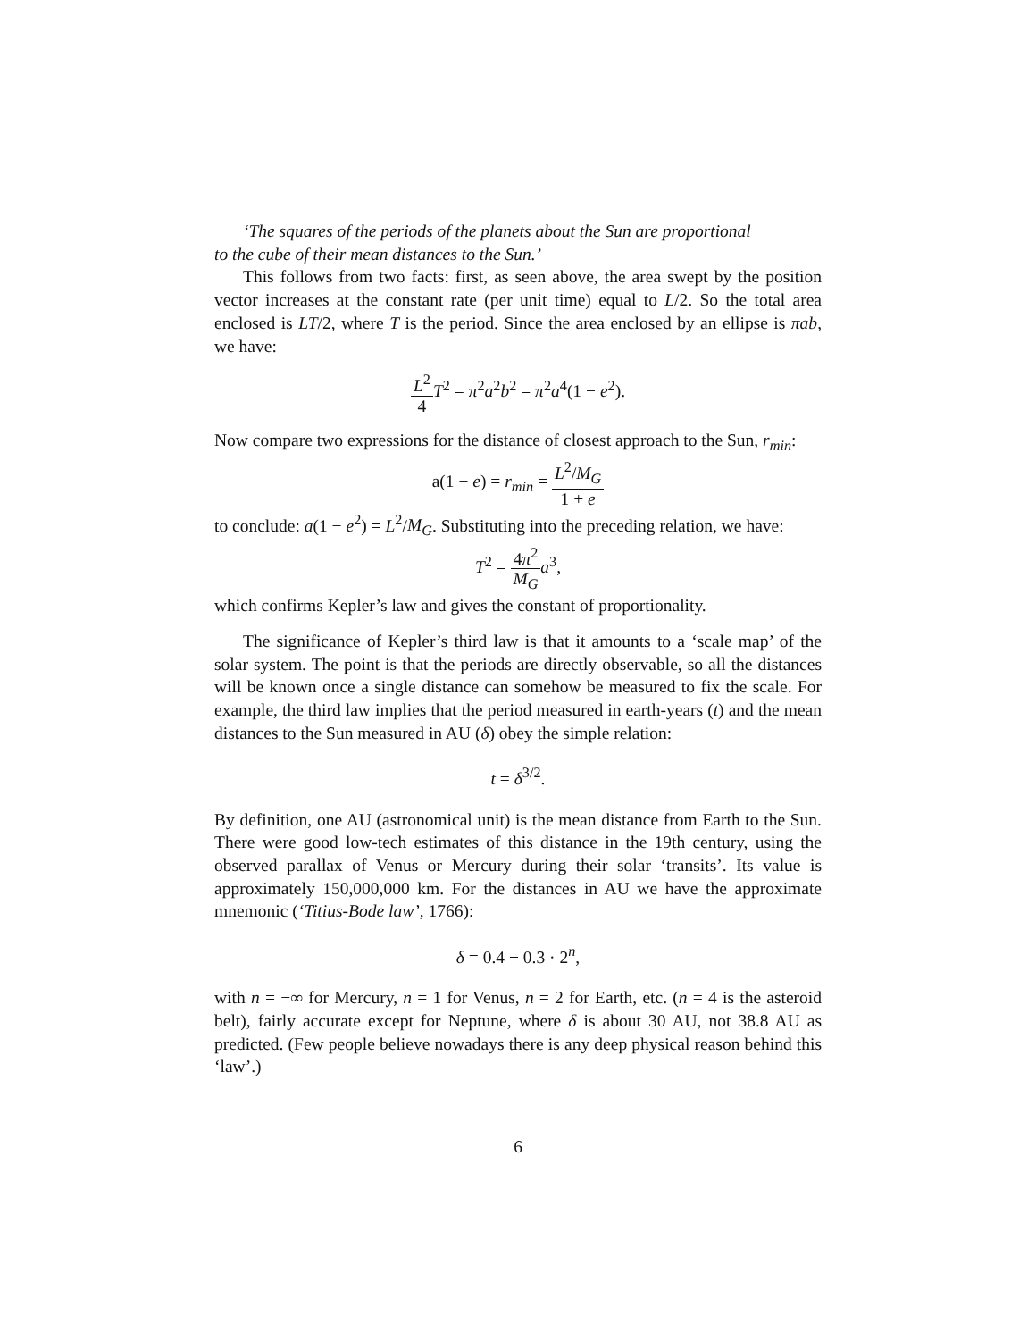‘The squares of the periods of the planets about the Sun are proportional
to the cube of their mean distances to the Sun.’
This follows from two facts: first, as seen above, the area swept by the position vector increases at the constant rate (per unit time) equal to L/2. So the total area enclosed is LT/2, where T is the period. Since the area enclosed by an ellipse is πab, we have:
L<sup>2</sup> 4 T<sup>2</sup> = π<sup>2</sup>a<sup>2</sup>b<sup>2</sup> = π<sup>2</sup>a<sup>4</sup>(1 − e<sup>2</sup>).
Now compare two expressions for the distance of closest approach to the Sun, r<sub>min</sub>:
a(1 − e) = r<sub>min</sub> = L<sup>2</sup>/M<sub>G</sub> 1 + e
to conclude: a(1 − e<sup>2</sup>) = L<sup>2</sup>/M<sub>G</sub>. Substituting into the preceding relation, we have:
T<sup>2</sup> = 4π<sup>2</sup> M<sub>G</sub> a<sup>3</sup>,
which confirms Kepler’s law and gives the constant of proportionality.
The significance of Kepler’s third law is that it amounts to a ‘scale map’ of the solar system. The point is that the periods are directly observable, so all the distances will be known once a single distance can somehow be measured to fix the scale. For example, the third law implies that the period measured in earth-years (t) and the mean distances to the Sun measured in AU (δ) obey the simple relation:
t = δ<sup>3/2</sup>.
By definition, one AU (astronomical unit) is the mean distance from Earth to the Sun. There were good low-tech estimates of this distance in the 19th century, using the observed parallax of Venus or Mercury during their solar ‘transits’. Its value is approximately 150,000,000 km. For the distances in AU we have the approximate mnemonic (‘Titius-Bode law’, 1766):
δ = 0.4 + 0.3 · 2<sup>n</sup>,
with n = −∞ for Mercury, n = 1 for Venus, n = 2 for Earth, etc. (n = 4 is the asteroid belt), fairly accurate except for Neptune, where δ is about 30 AU, not 38.8 AU as predicted. (Few people believe nowadays there is any deep physical reason behind this ‘law’.)
6